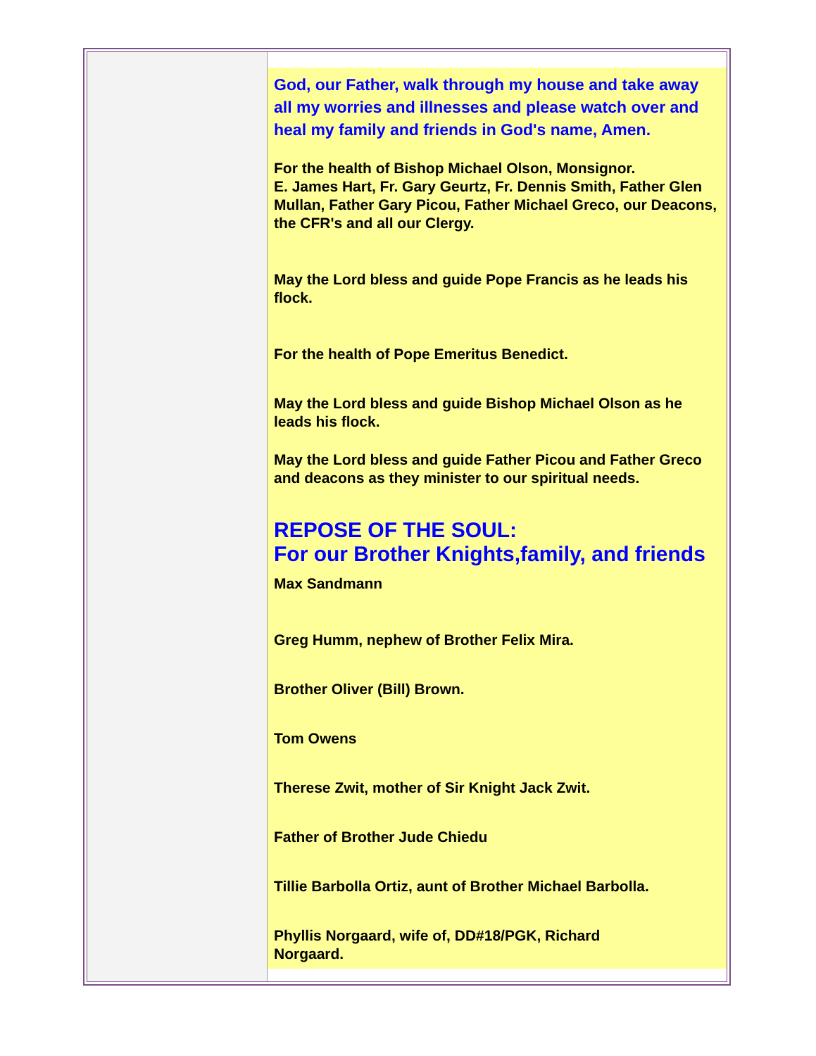God, our Father, walk through my house and take away all my worries and illnesses and please watch over and heal my family and friends in God's name, Amen.
For the health of Bishop Michael Olson, Monsignor.
E. James Hart, Fr. Gary Geurtz, Fr. Dennis Smith, Father Glen Mullan, Father Gary Picou, Father Michael Greco, our Deacons, the CFR's and all our Clergy.
May the Lord bless and guide Pope Francis as he leads his flock.
For the health of Pope Emeritus Benedict.
May the Lord bless and guide Bishop Michael Olson as he leads his flock.
May the Lord bless and guide Father Picou and Father Greco and deacons as they minister to our spiritual needs.
REPOSE OF THE SOUL:
For our Brother Knights,family, and friends
Max Sandmann
Greg Humm, nephew of Brother Felix Mira.
Brother Oliver (Bill) Brown.
Tom Owens
Therese Zwit, mother of Sir Knight Jack Zwit.
Father of Brother Jude Chiedu
Tillie Barbolla Ortiz, aunt of Brother Michael Barbolla.
Phyllis Norgaard, wife of, DD#18/PGK, Richard
Norgaard.